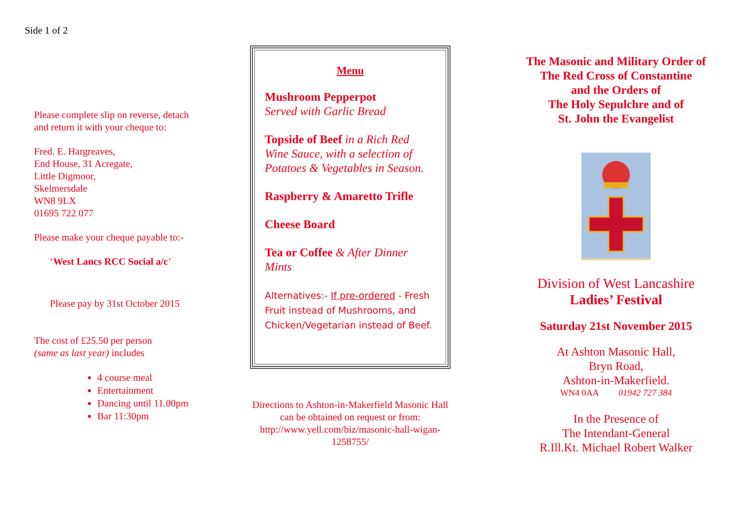Side 1 of 2
Please complete slip on reverse, detach and return it with your cheque to:
Fred. E. Hargreaves,
End House, 31 Acregate,
Little Digmoor,
Skelmersdale
WN8 9LX
01695 722 077
Please make your cheque payable to:-
‘West Lancs RCC Social a/c’
Please pay by 31st October 2015
The cost of £25.50 per person
(same as last year) includes
4 course meal
Entertainment
Dancing until 11.00pm
Bar 11:30pm
Menu
Mushroom Pepperpot
Served with Garlic Bread
Topside of Beef in a Rich Red Wine Sauce, with a selection of Potatoes & Vegetables in Season.
Raspberry & Amaretto Trifle
Cheese Board
Tea or Coffee & After Dinner Mints
Alternatives:- If pre-ordered - Fresh Fruit instead of Mushrooms, and Chicken/Vegetarian instead of Beef.
Directions to Ashton-in-Makerfield Masonic Hall can be obtained on request or from: http://www.yell.com/biz/masonic-hall-wigan-1258755/
The Masonic and Military Order of
The Red Cross of Constantine
and the Orders of
The Holy Sepulchre and of
St. John the Evangelist
Division of West Lancashire
Ladies’ Festival
Saturday 21st November 2015
At Ashton Masonic Hall,
Bryn Road,
Ashton-in-Makerfield.
WN4 0AA 01942 727 384
In the Presence of
The Intendant-General
R.Ill.Kt. Michael Robert Walker